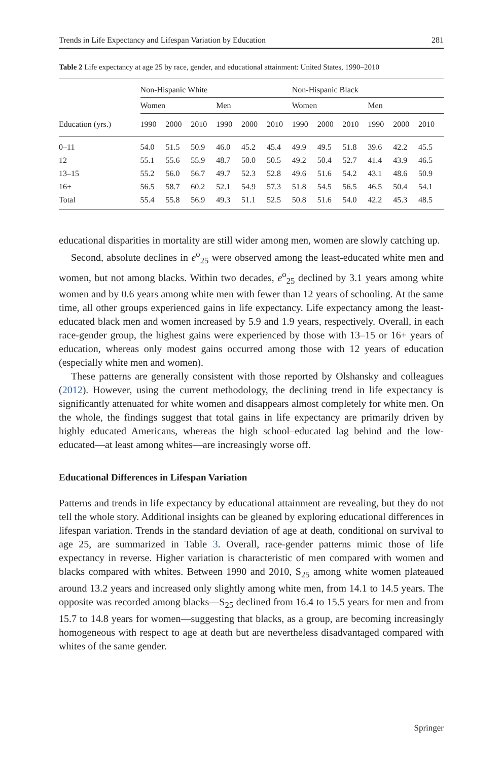Trends in Life Expectancy and Lifespan Variation by Education 281
Table 2 Life expectancy at age 25 by race, gender, and educational attainment: United States, 1990–2010
| | Non-Hispanic White | | | | | | Non-Hispanic Black | | | | | |
| --- | --- | --- | --- | --- | --- | --- | --- | --- | --- | --- | --- | --- |
| | Women | | | Men | | | Women | | | Men | | |
| Education (yrs.) | 1990 | 2000 | 2010 | 1990 | 2000 | 2010 | 1990 | 2000 | 2010 | 1990 | 2000 | 2010 |
| 0–11 | 54.0 | 51.5 | 50.9 | 46.0 | 45.2 | 45.4 | 49.9 | 49.5 | 51.8 | 39.6 | 42.2 | 45.5 |
| 12 | 55.1 | 55.6 | 55.9 | 48.7 | 50.0 | 50.5 | 49.2 | 50.4 | 52.7 | 41.4 | 43.9 | 46.5 |
| 13–15 | 55.2 | 56.0 | 56.7 | 49.7 | 52.3 | 52.8 | 49.6 | 51.6 | 54.2 | 43.1 | 48.6 | 50.9 |
| 16+ | 56.5 | 58.7 | 60.2 | 52.1 | 54.9 | 57.3 | 51.8 | 54.5 | 56.5 | 46.5 | 50.4 | 54.1 |
| Total | 55.4 | 55.8 | 56.9 | 49.3 | 51.1 | 52.5 | 50.8 | 51.6 | 54.0 | 42.2 | 45.3 | 48.5 |
educational disparities in mortality are still wider among men, women are slowly catching up.
Second, absolute declines in e<sup>o</sup><sub>25</sub> were observed among the least-educated white men and women, but not among blacks. Within two decades, e<sup>o</sup><sub>25</sub> declined by 3.1 years among white women and by 0.6 years among white men with fewer than 12 years of schooling. At the same time, all other groups experienced gains in life expectancy. Life expectancy among the least-educated black men and women increased by 5.9 and 1.9 years, respectively. Overall, in each race-gender group, the highest gains were experienced by those with 13–15 or 16+ years of education, whereas only modest gains occurred among those with 12 years of education (especially white men and women).
These patterns are generally consistent with those reported by Olshansky and colleagues (2012). However, using the current methodology, the declining trend in life expectancy is significantly attenuated for white women and disappears almost completely for white men. On the whole, the findings suggest that total gains in life expectancy are primarily driven by highly educated Americans, whereas the high school–educated lag behind and the low-educated—at least among whites—are increasingly worse off.
Educational Differences in Lifespan Variation
Patterns and trends in life expectancy by educational attainment are revealing, but they do not tell the whole story. Additional insights can be gleaned by exploring educational differences in lifespan variation. Trends in the standard deviation of age at death, conditional on survival to age 25, are summarized in Table 3. Overall, race-gender patterns mimic those of life expectancy in reverse. Higher variation is characteristic of men compared with women and blacks compared with whites. Between 1990 and 2010, S<sub>25</sub> among white women plateaued around 13.2 years and increased only slightly among white men, from 14.1 to 14.5 years. The opposite was recorded among blacks—S<sub>25</sub> declined from 16.4 to 15.5 years for men and from 15.7 to 14.8 years for women—suggesting that blacks, as a group, are becoming increasingly homogeneous with respect to age at death but are nevertheless disadvantaged compared with whites of the same gender.
Springer